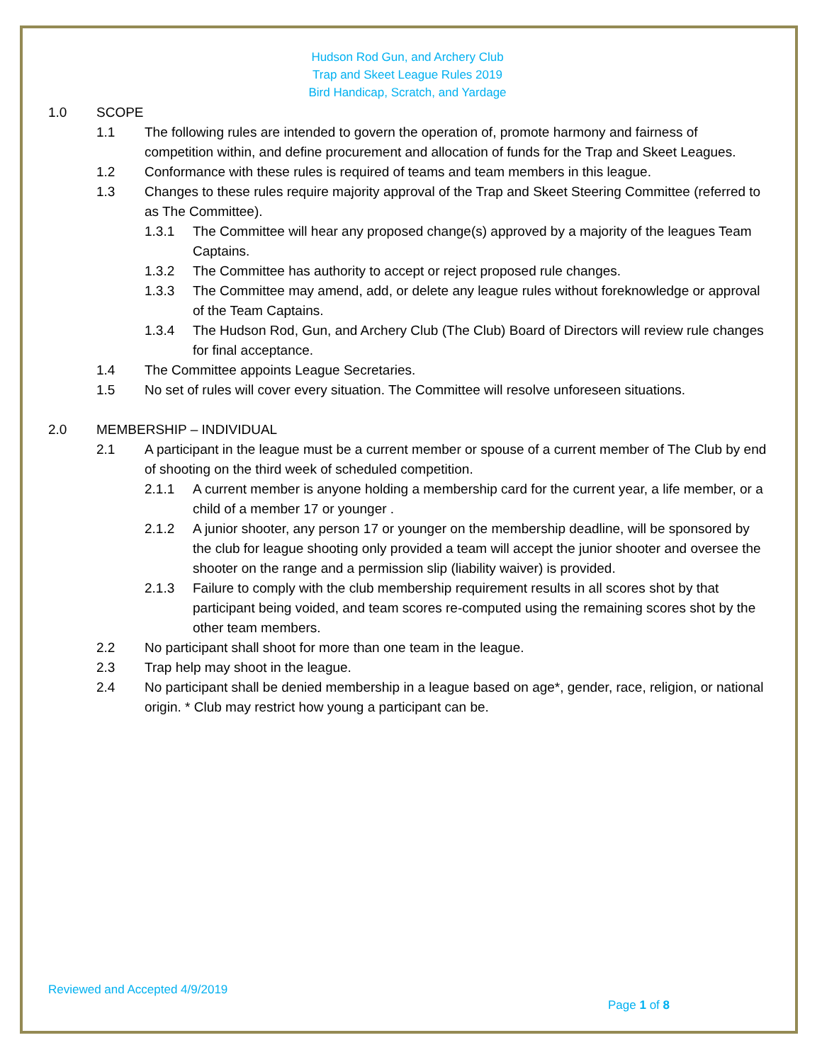Hudson Rod Gun, and Archery Club
Trap and Skeet League Rules 2019
Bird Handicap, Scratch, and Yardage
1.0 SCOPE
1.1 The following rules are intended to govern the operation of, promote harmony and fairness of competition within, and define procurement and allocation of funds for the Trap and Skeet Leagues.
1.2 Conformance with these rules is required of teams and team members in this league.
1.3 Changes to these rules require majority approval of the Trap and Skeet Steering Committee (referred to as The Committee).
1.3.1 The Committee will hear any proposed change(s) approved by a majority of the leagues Team Captains.
1.3.2 The Committee has authority to accept or reject proposed rule changes.
1.3.3 The Committee may amend, add, or delete any league rules without foreknowledge or approval of the Team Captains.
1.3.4 The Hudson Rod, Gun, and Archery Club (The Club) Board of Directors will review rule changes for final acceptance.
1.4 The Committee appoints League Secretaries.
1.5 No set of rules will cover every situation. The Committee will resolve unforeseen situations.
2.0 MEMBERSHIP – INDIVIDUAL
2.1 A participant in the league must be a current member or spouse of a current member of The Club by end of shooting on the third week of scheduled competition.
2.1.1 A current member is anyone holding a membership card for the current year, a life member, or a child of a member 17 or younger .
2.1.2 A junior shooter, any person 17 or younger on the membership deadline, will be sponsored by the club for league shooting only provided a team will accept the junior shooter and oversee the shooter on the range and a permission slip (liability waiver) is provided.
2.1.3 Failure to comply with the club membership requirement results in all scores shot by that participant being voided, and team scores re-computed using the remaining scores shot by the other team members.
2.2 No participant shall shoot for more than one team in the league.
2.3 Trap help may shoot in the league.
2.4 No participant shall be denied membership in a league based on age*, gender, race, religion, or national origin. * Club may restrict how young a participant can be.
Reviewed and Accepted 4/9/2019
Page 1 of 8